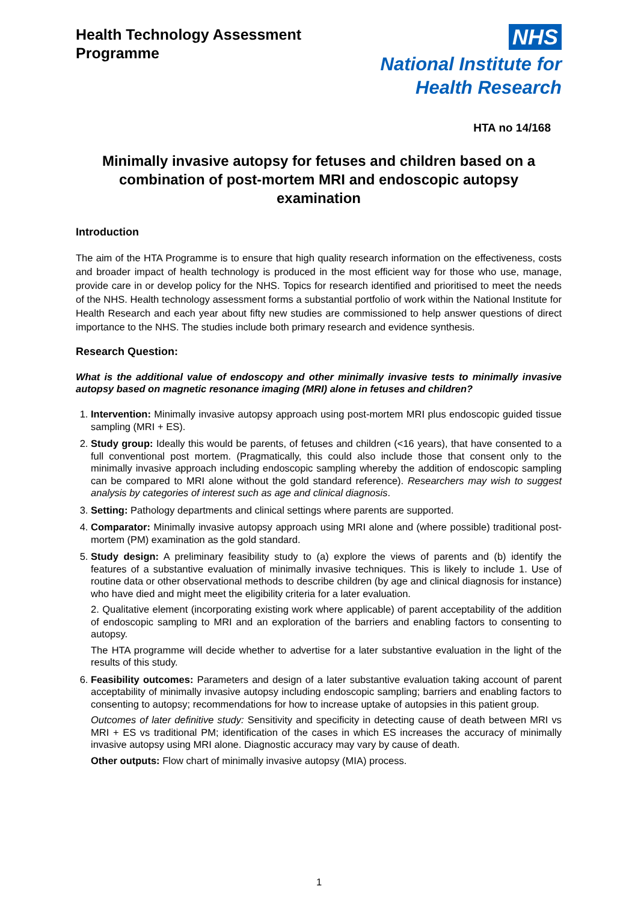Health Technology Assessment
Programme
NHS
National Institute for
Health Research
HTA no 14/168
Minimally invasive autopsy for fetuses and children based on a combination of post-mortem MRI and endoscopic autopsy examination
Introduction
The aim of the HTA Programme is to ensure that high quality research information on the effectiveness, costs and broader impact of health technology is produced in the most efficient way for those who use, manage, provide care in or develop policy for the NHS. Topics for research identified and prioritised to meet the needs of the NHS. Health technology assessment forms a substantial portfolio of work within the National Institute for Health Research and each year about fifty new studies are commissioned to help answer questions of direct importance to the NHS. The studies include both primary research and evidence synthesis.
Research Question:
What is the additional value of endoscopy and other minimally invasive tests to minimally invasive autopsy based on magnetic resonance imaging (MRI) alone in fetuses and children?
1. Intervention: Minimally invasive autopsy approach using post-mortem MRI plus endoscopic guided tissue sampling (MRI + ES).
2. Study group: Ideally this would be parents, of fetuses and children (<16 years), that have consented to a full conventional post mortem. (Pragmatically, this could also include those that consent only to the minimally invasive approach including endoscopic sampling whereby the addition of endoscopic sampling can be compared to MRI alone without the gold standard reference). Researchers may wish to suggest analysis by categories of interest such as age and clinical diagnosis.
3. Setting: Pathology departments and clinical settings where parents are supported.
4. Comparator: Minimally invasive autopsy approach using MRI alone and (where possible) traditional post-mortem (PM) examination as the gold standard.
5. Study design: A preliminary feasibility study to (a) explore the views of parents and (b) identify the features of a substantive evaluation of minimally invasive techniques. This is likely to include 1. Use of routine data or other observational methods to describe children (by age and clinical diagnosis for instance) who have died and might meet the eligibility criteria for a later evaluation.
2. Qualitative element (incorporating existing work where applicable) of parent acceptability of the addition of endoscopic sampling to MRI and an exploration of the barriers and enabling factors to consenting to autopsy.
The HTA programme will decide whether to advertise for a later substantive evaluation in the light of the results of this study.
6. Feasibility outcomes: Parameters and design of a later substantive evaluation taking account of parent acceptability of minimally invasive autopsy including endoscopic sampling; barriers and enabling factors to consenting to autopsy; recommendations for how to increase uptake of autopsies in this patient group.
Outcomes of later definitive study: Sensitivity and specificity in detecting cause of death between MRI vs MRI + ES vs traditional PM; identification of the cases in which ES increases the accuracy of minimally invasive autopsy using MRI alone. Diagnostic accuracy may vary by cause of death.
Other outputs: Flow chart of minimally invasive autopsy (MIA) process.
1